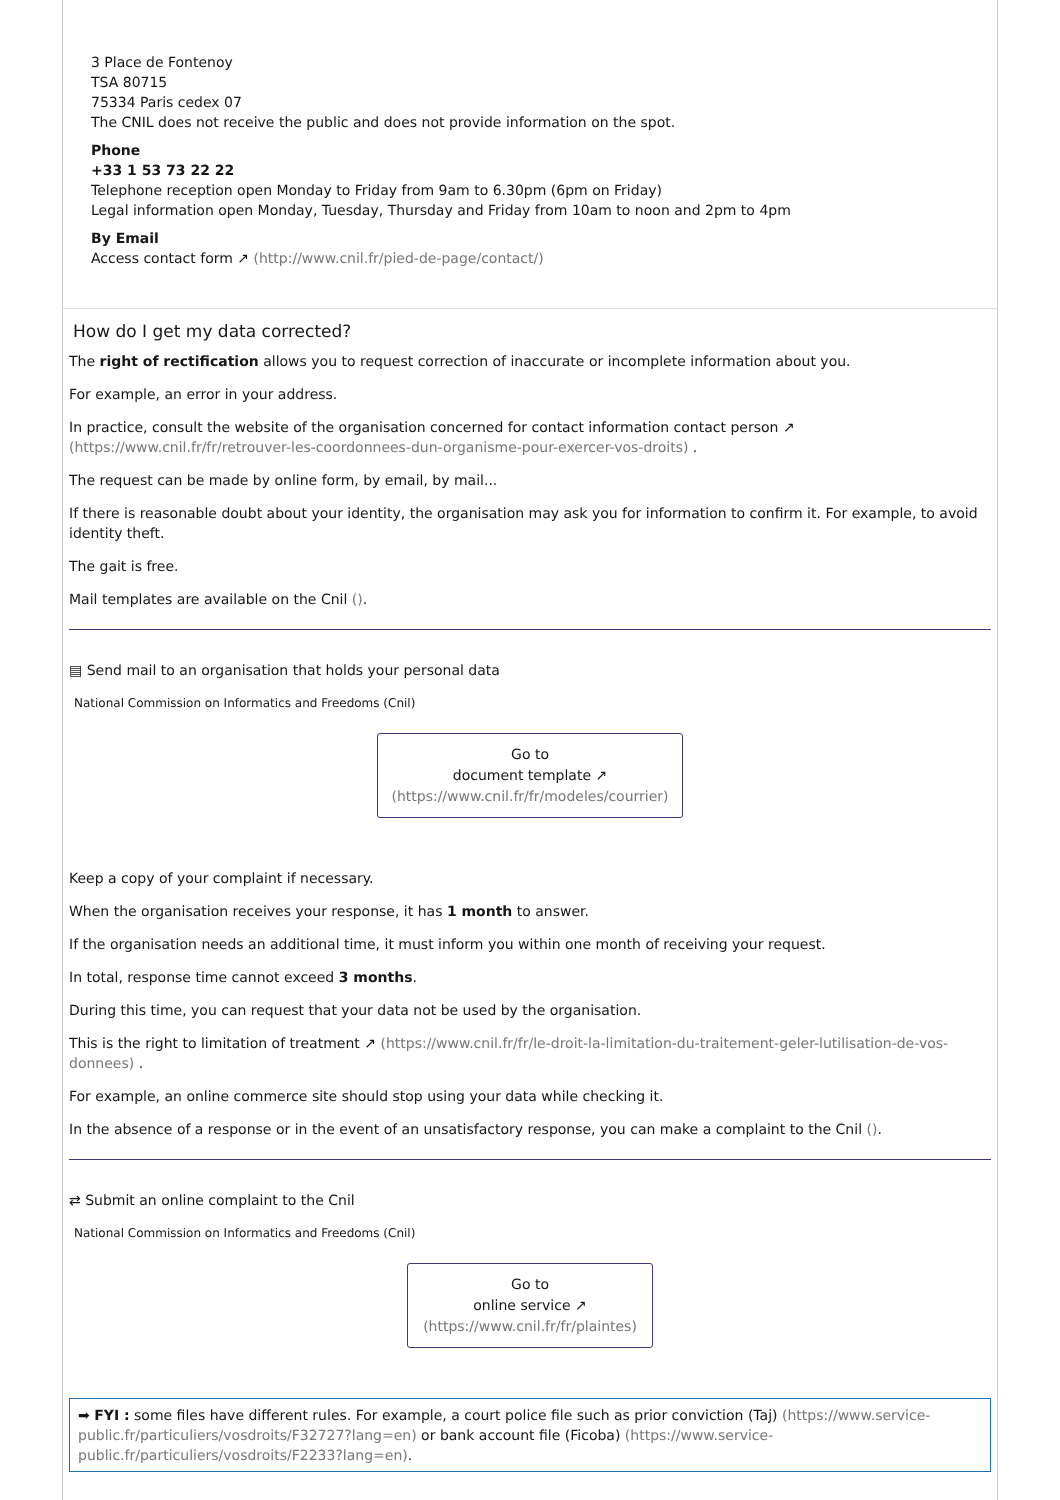3 Place de Fontenoy
TSA 80715
75334 Paris cedex 07
The CNIL does not receive the public and does not provide information on the spot.
Phone
+33 1 53 73 22 22
Telephone reception open Monday to Friday from 9am to 6.30pm (6pm on Friday)
Legal information open Monday, Tuesday, Thursday and Friday from 10am to noon and 2pm to 4pm
By Email
Access contact form ↗ (http://www.cnil.fr/pied-de-page/contact/)
How do I get my data corrected?
The right of rectification allows you to request correction of inaccurate or incomplete information about you.
For example, an error in your address.
In practice, consult the website of the organisation concerned for contact information contact person ↗ (https://www.cnil.fr/fr/retrouver-les-coordonnees-dun-organisme-pour-exercer-vos-droits) .
The request can be made by online form, by email, by mail...
If there is reasonable doubt about your identity, the organisation may ask you for information to confirm it. For example, to avoid identity theft.
The gait is free.
Mail templates are available on the Cnil ().
▤ Send mail to an organisation that holds your personal data
National Commission on Informatics and Freedoms (Cnil)
Go to
document template ↗
(https://www.cnil.fr/fr/modeles/courrier)
Keep a copy of your complaint if necessary.
When the organisation receives your response, it has 1 month to answer.
If the organisation needs an additional time, it must inform you within one month of receiving your request.
In total, response time cannot exceed 3 months.
During this time, you can request that your data not be used by the organisation.
This is the right to limitation of treatment ↗ (https://www.cnil.fr/fr/le-droit-la-limitation-du-traitement-geler-lutilisation-de-vos-donnees) .
For example, an online commerce site should stop using your data while checking it.
In the absence of a response or in the event of an unsatisfactory response, you can make a complaint to the Cnil ().
⇄ Submit an online complaint to the Cnil
National Commission on Informatics and Freedoms (Cnil)
Go to
online service ↗
(https://www.cnil.fr/fr/plaintes)
➡ FYI : some files have different rules. For example, a court police file such as prior conviction (Taj) (https://www.service-public.fr/particuliers/vosdroits/F32727?lang=en) or bank account file (Ficoba) (https://www.service-public.fr/particuliers/vosdroits/F2233?lang=en).